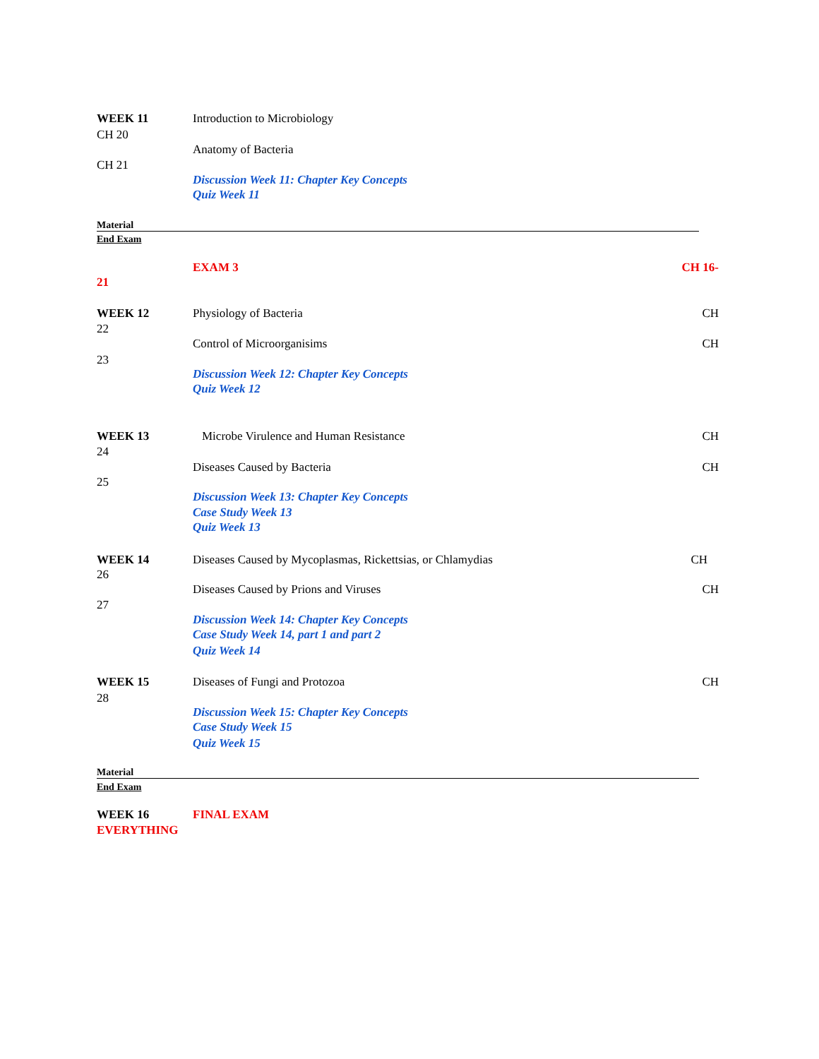WEEK 11 Introduction to Microbiology
CH 20
Anatomy of Bacteria
CH 21
Discussion Week 11: Chapter Key Concepts
Quiz Week 11
Material
End Exam
EXAM 3 CH 16-
21
WEEK 12 Physiology of Bacteria CH
22
Control of Microorganisims CH
23
Discussion Week 12: Chapter Key Concepts
Quiz Week 12
WEEK 13 Microbe Virulence and Human Resistance CH
24
Diseases Caused by Bacteria CH
25
Discussion Week 13: Chapter Key Concepts
Case Study Week 13
Quiz Week 13
WEEK 14 Diseases Caused by Mycoplasmas, Rickettsias, or Chlamydias CH
26
Diseases Caused by Prions and Viruses CH
27
Discussion Week 14: Chapter Key Concepts
Case Study Week 14, part 1 and part 2
Quiz Week 14
WEEK 15 Diseases of Fungi and Protozoa CH
28
Discussion Week 15: Chapter Key Concepts
Case Study Week 15
Quiz Week 15
Material
End Exam
WEEK 16 FINAL EXAM
EVERYTHING